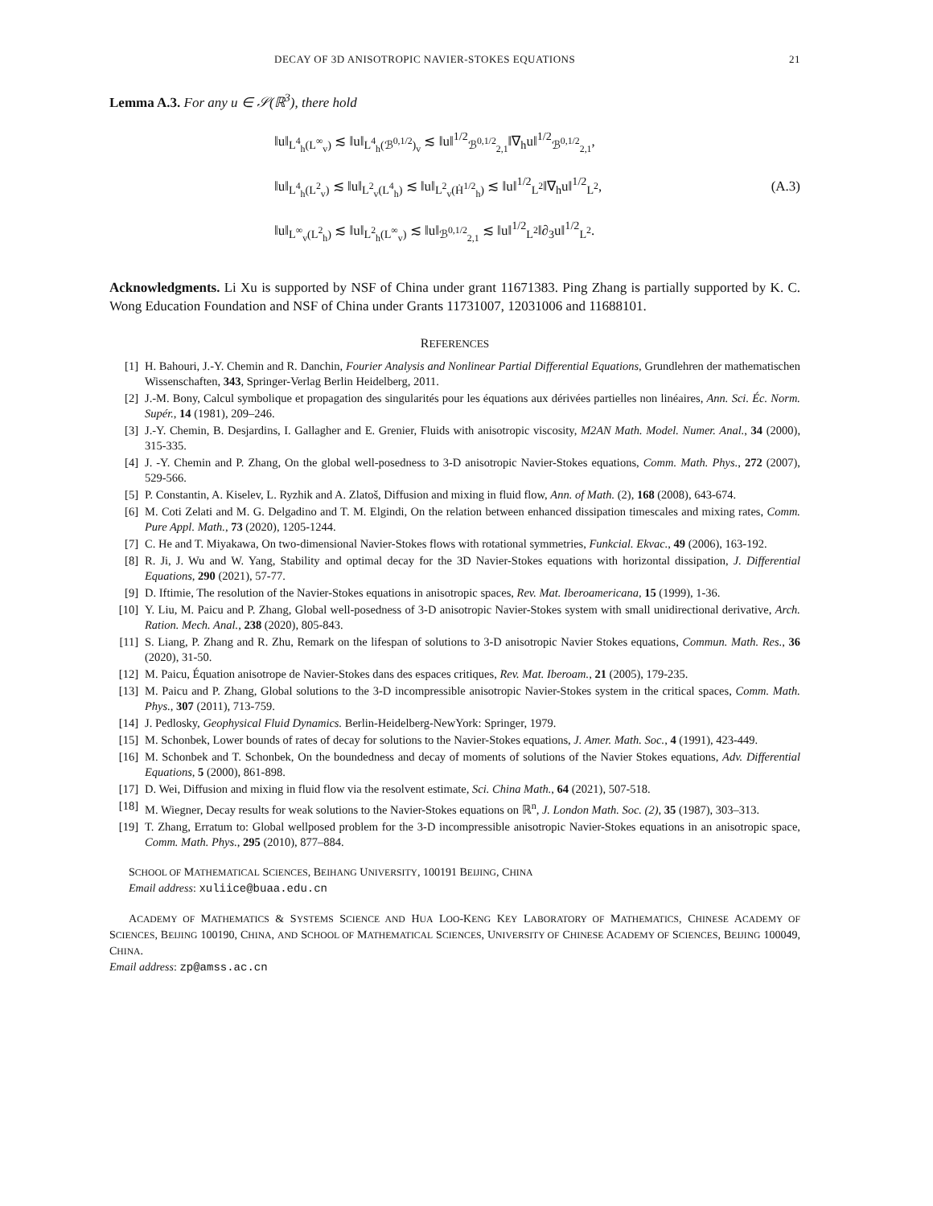DECAY OF 3D ANISOTROPIC NAVIER-STOKES EQUATIONS 21
Lemma A.3. For any u ∈ 𝒮(ℝ<sup>3</sup>), there hold
‖u‖<sub>L<sup>4</sup><sub>h</sub>(L<sup>∞</sup><sub>v</sub>)</sub> ≲ ‖u‖<sub>L<sup>4</sup><sub>h</sub>(ℬ<sup>0,1/2</sup>)<sub>v</sub></sub> ≲ ‖u‖<sup>1/2</sup><sub>ℬ<sup>0,1/2</sup><sub>2,1</sub></sub>‖∇<sub>h</sub>u‖<sup>1/2</sup><sub>ℬ<sup>0,1/2</sup><sub>2,1</sub></sub>,
‖u‖<sub>L<sup>4</sup><sub>h</sub>(L<sup>2</sup><sub>v</sub>)</sub> ≲ ‖u‖<sub>L<sup>2</sup><sub>v</sub>(L<sup>4</sup><sub>h</sub>)</sub> ≲ ‖u‖<sub>L<sup>2</sup><sub>v</sub>(Ḣ<sup>1/2</sup><sub>h</sub>)</sub> ≲ ‖u‖<sup>1/2</sup><sub>L<sup>2</sup></sub>‖∇<sub>h</sub>u‖<sup>1/2</sup><sub>L<sup>2</sup></sub>,
‖u‖<sub>L<sup>∞</sup><sub>v</sub>(L<sup>2</sup><sub>h</sub>)</sub> ≲ ‖u‖<sub>L<sup>2</sup><sub>h</sub>(L<sup>∞</sup><sub>v</sub>)</sub> ≲ ‖u‖<sub>ℬ<sup>0,1/2</sup><sub>2,1</sub></sub> ≲ ‖u‖<sup>1/2</sup><sub>L<sup>2</sup></sub>‖∂<sub>3</sub>u‖<sup>1/2</sup><sub>L<sup>2</sup></sub>.
(A.3)
Acknowledgments. Li Xu is supported by NSF of China under grant 11671383. Ping Zhang is partially supported by K. C. Wong Education Foundation and NSF of China under Grants 11731007, 12031006 and 11688101.
REFERENCES
[1] H. Bahouri, J.-Y. Chemin and R. Danchin, Fourier Analysis and Nonlinear Partial Differential Equations, Grundlehren der mathematischen Wissenschaften, 343, Springer-Verlag Berlin Heidelberg, 2011.
[2] J.-M. Bony, Calcul symbolique et propagation des singularités pour les équations aux dérivées partielles non linéaires, Ann. Sci. Éc. Norm. Supér., 14 (1981), 209–246.
[3] J.-Y. Chemin, B. Desjardins, I. Gallagher and E. Grenier, Fluids with anisotropic viscosity, M2AN Math. Model. Numer. Anal., 34 (2000), 315-335.
[4] J. -Y. Chemin and P. Zhang, On the global well-posedness to 3-D anisotropic Navier-Stokes equations, Comm. Math. Phys., 272 (2007), 529-566.
[5] P. Constantin, A. Kiselev, L. Ryzhik and A. Zlatoš, Diffusion and mixing in fluid flow, Ann. of Math. (2), 168 (2008), 643-674.
[6] M. Coti Zelati and M. G. Delgadino and T. M. Elgindi, On the relation between enhanced dissipation timescales and mixing rates, Comm. Pure Appl. Math., 73 (2020), 1205-1244.
[7] C. He and T. Miyakawa, On two-dimensional Navier-Stokes flows with rotational symmetries, Funkcial. Ekvac., 49 (2006), 163-192.
[8] R. Ji, J. Wu and W. Yang, Stability and optimal decay for the 3D Navier-Stokes equations with horizontal dissipation, J. Differential Equations, 290 (2021), 57-77.
[9] D. Iftimie, The resolution of the Navier-Stokes equations in anisotropic spaces, Rev. Mat. Iberoamericana, 15 (1999), 1-36.
[10] Y. Liu, M. Paicu and P. Zhang, Global well-posedness of 3-D anisotropic Navier-Stokes system with small unidirectional derivative, Arch. Ration. Mech. Anal., 238 (2020), 805-843.
[11] S. Liang, P. Zhang and R. Zhu, Remark on the lifespan of solutions to 3-D anisotropic Navier Stokes equations, Commun. Math. Res., 36 (2020), 31-50.
[12] M. Paicu, Équation anisotrope de Navier-Stokes dans des espaces critiques, Rev. Mat. Iberoam., 21 (2005), 179-235.
[13] M. Paicu and P. Zhang, Global solutions to the 3-D incompressible anisotropic Navier-Stokes system in the critical spaces, Comm. Math. Phys., 307 (2011), 713-759.
[14] J. Pedlosky, Geophysical Fluid Dynamics. Berlin-Heidelberg-NewYork: Springer, 1979.
[15] M. Schonbek, Lower bounds of rates of decay for solutions to the Navier-Stokes equations, J. Amer. Math. Soc., 4 (1991), 423-449.
[16] M. Schonbek and T. Schonbek, On the boundedness and decay of moments of solutions of the Navier Stokes equations, Adv. Differential Equations, 5 (2000), 861-898.
[17] D. Wei, Diffusion and mixing in fluid flow via the resolvent estimate, Sci. China Math., 64 (2021), 507-518.
[18] M. Wiegner, Decay results for weak solutions to the Navier-Stokes equations on ℝ<sup>n</sup>, J. London Math. Soc. (2), 35 (1987), 303–313.
[19] T. Zhang, Erratum to: Global wellposed problem for the 3-D incompressible anisotropic Navier-Stokes equations in an anisotropic space, Comm. Math. Phys., 295 (2010), 877–884.
SCHOOL OF MATHEMATICAL SCIENCES, BEIHANG UNIVERSITY, 100191 BEIJING, CHINA
Email address: xuliice@buaa.edu.cn
ACADEMY OF MATHEMATICS & SYSTEMS SCIENCE AND HUA LOO-KENG KEY LABORATORY OF MATHEMATICS, CHINESE ACADEMY OF SCIENCES, BEIJING 100190, CHINA, AND SCHOOL OF MATHEMATICAL SCIENCES, UNIVERSITY OF CHINESE ACADEMY OF SCIENCES, BEIJING 100049, CHINA.
Email address: zp@amss.ac.cn